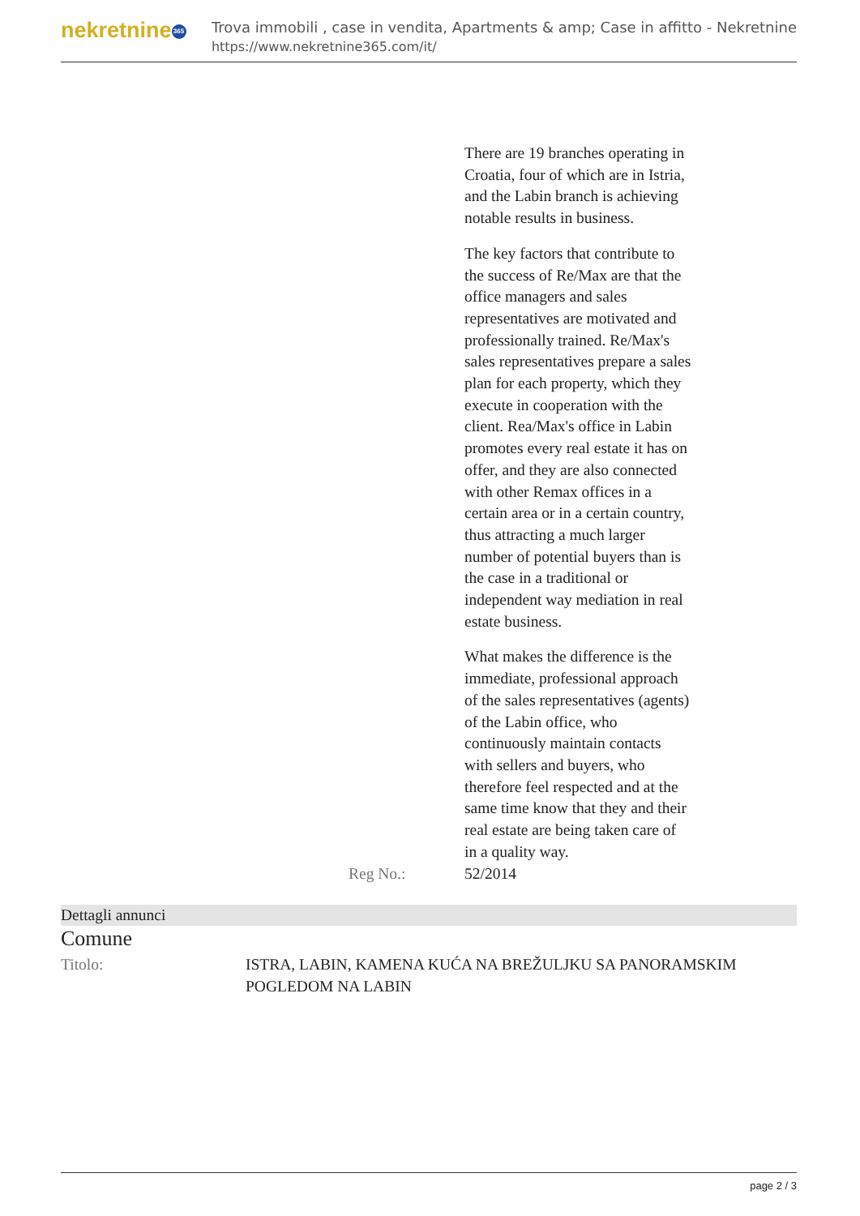nekretnine 365
Trova immobili , case in vendita, Apartments & amp; Case in affitto - Nekretnine
https://www.nekretnine365.com/it/
| | | There are 19 branches operating in Croatia, four of which are in Istria, and the Labin branch is achieving notable results in business. The key factors that contribute to the success of Re/Max are that the office managers and sales representatives are motivated and professionally trained. Re/Max's sales representatives prepare a sales plan for each property, which they execute in cooperation with the client. Rea/Max's office in Labin promotes every real estate it has on offer, and they are also connected with other Remax offices in a certain area or in a certain country, thus attracting a much larger number of potential buyers than is the case in a traditional or independent way mediation in real estate business. What makes the difference is the immediate, professional approach of the sales representatives (agents) of the Labin office, who continuously maintain contacts with sellers and buyers, who therefore feel respected and at the same time know that they and their real estate are being taken care of in a quality way. |
| | Reg No.: | 52/2014 |
Dettagli annunci
Comune
| Titolo: | ISTRA, LABIN, KAMENA KUĆA NA BREŽULJKU SA PANORAMSKIM POGLEDOM NA LABIN |
page 2 / 3